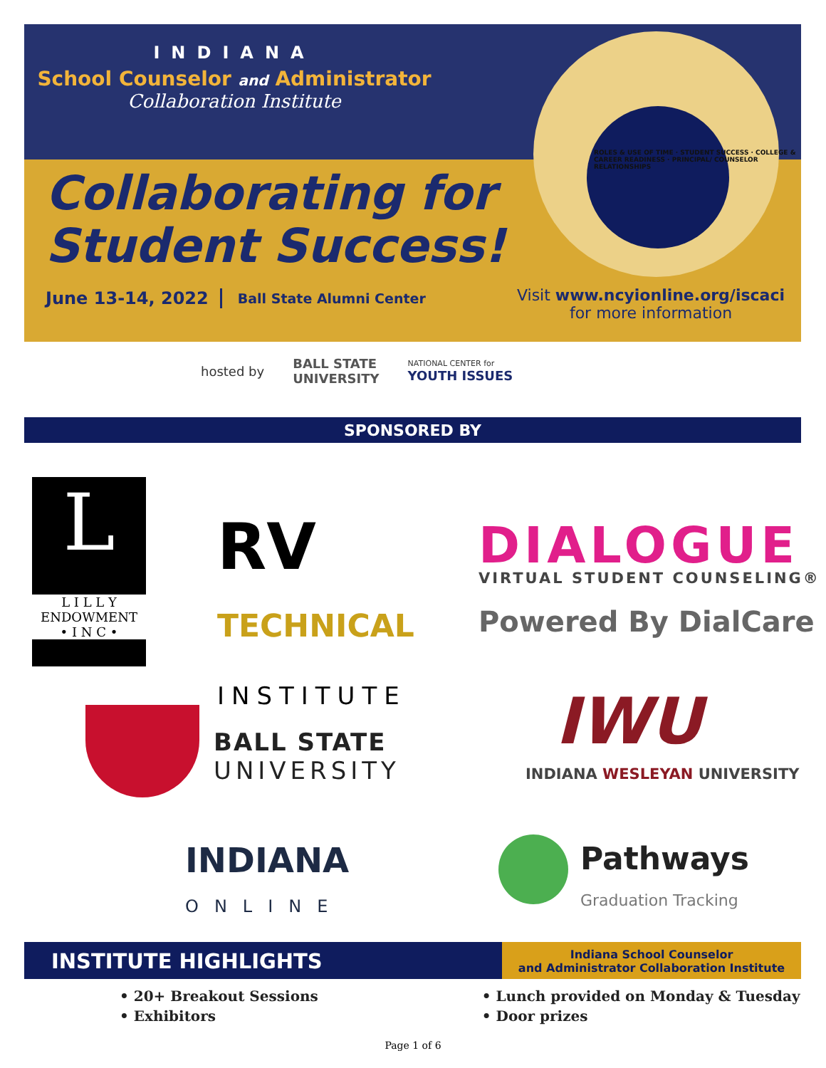INDIANA
School Counselor and Administrator
Collaboration Institute
Collaborating for
Student Success!
June 13-14, 2022 Ball State Alumni Center
ROLES & USE OF TIME · STUDENT SUCCESS · COLLEGE & CAREER READINESS · PRINCIPAL/ COUNSELOR RELATIONSHIPS
Visit www.ncyionline.org/iscaci
for more information
hosted by BALL STATE
UNIVERSITY NATIONAL CENTER for
YOUTH ISSUES
SPONSORED BY
L
L I L L Y
ENDOWMENT
• I N C •
RV
TECHNICAL
INSTITUTE
DIALOGUE
VIRTUAL STUDENT COUNSELING®
Powered By DialCare
BALL STATE
UNIVERSITY
IWU
INDIANA WESLEYAN UNIVERSITY
INDIANA
ONLINE
Pathways
Graduation Tracking
INSTITUTE HIGHLIGHTS
Indiana School Counselor
and Administrator Collaboration Institute
• 20+ Breakout Sessions
• Exhibitors
• Lunch provided on Monday & Tuesday
• Door prizes
Page 1 of 6